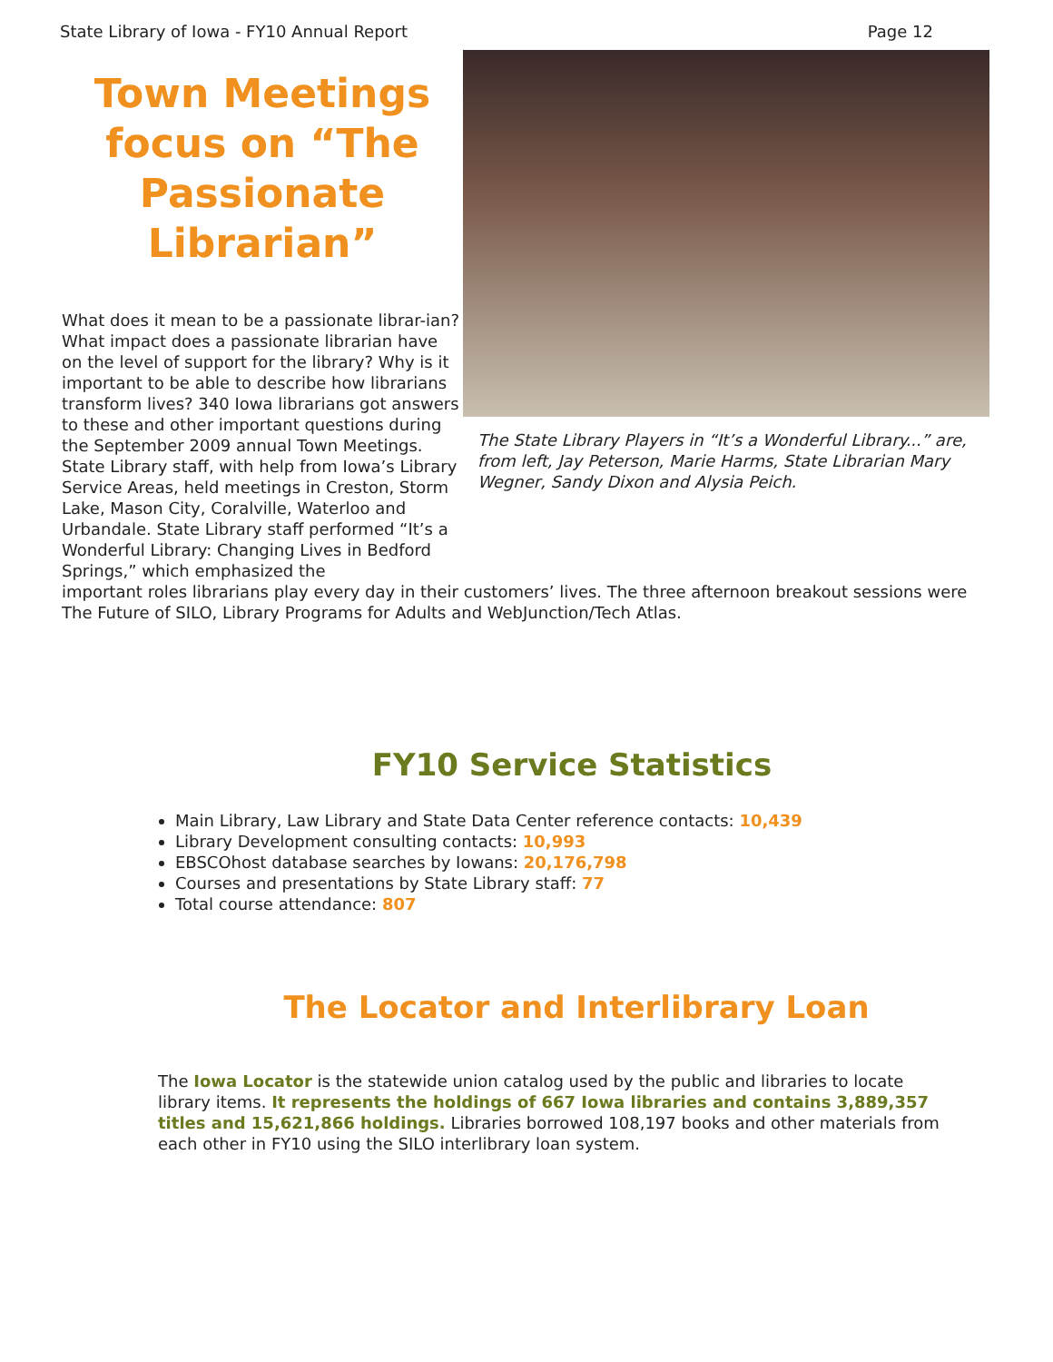State Library of Iowa - FY10 Annual Report Page 12
Town Meetings focus on “The Passionate Librarian”
What does it mean to be a passionate librar-ian? What impact does a passionate librarian have on the level of support for the library? Why is it important to be able to describe how librarians transform lives? 340 Iowa librarians got answers to these and other important questions during the September 2009 annual Town Meetings. State Library staff, with help from Iowa’s Library Service Areas, held meetings in Creston, Storm Lake, Mason City, Coralville, Waterloo and Urbandale. State Library staff performed “It’s a Wonderful Library: Changing Lives in Bedford Springs,” which emphasized the
The State Library Players in “It’s a Wonderful Library...” are, from left, Jay Peterson, Marie Harms, State Librarian Mary Wegner, Sandy Dixon and Alysia Peich.
important roles librarians play every day in their customers’ lives. The three afternoon breakout sessions were The Future of SILO, Library Programs for Adults and WebJunction/Tech Atlas.
FY10 Service Statistics
Main Library, Law Library and State Data Center reference contacts: 10,439
Library Development consulting contacts: 10,993
EBSCOhost database searches by Iowans: 20,176,798
Courses and presentations by State Library staff: 77
Total course attendance: 807
The Locator and Interlibrary Loan
The Iowa Locator is the statewide union catalog used by the public and libraries to locate library items. It represents the holdings of 667 Iowa libraries and contains 3,889,357 titles and 15,621,866 holdings. Libraries borrowed 108,197 books and other materials from each other in FY10 using the SILO interlibrary loan system.